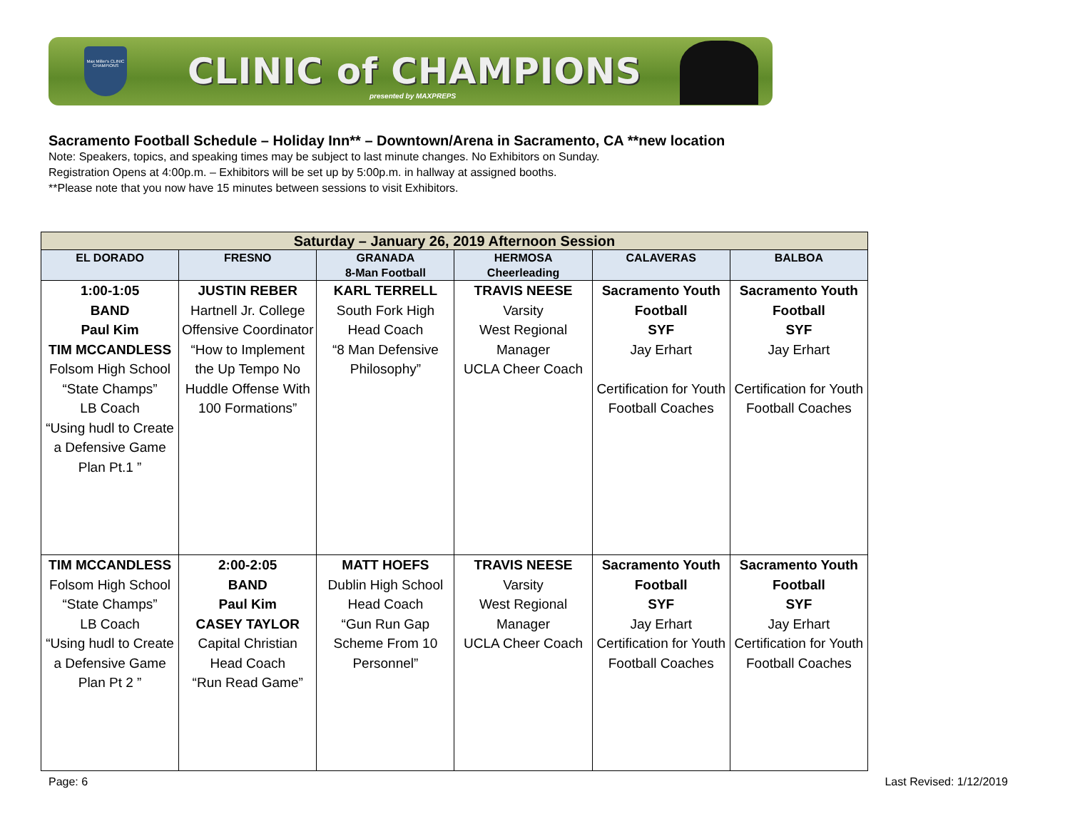Max Miller's CLINIC CHAMPIONS
CLINIC of CHAMPIONS
presented by MAXPREPS
Sacramento Football Schedule – Holiday Inn** – Downtown/Arena in Sacramento, CA **new location
Note: Speakers, topics, and speaking times may be subject to last minute changes. No Exhibitors on Sunday.
Registration Opens at 4:00p.m. – Exhibitors will be set up by 5:00p.m. in hallway at assigned booths.
**Please note that you now have 15 minutes between sessions to visit Exhibitors.
| Saturday – January 26, 2019 Afternoon Session | | | | | |
| --- | --- | --- | --- | --- | --- |
| EL DORADO | FRESNO | GRANADA 8-Man Football | HERMOSA Cheerleading | CALAVERAS | BALBOA |
| 1:00-1:05 BAND Paul Kim TIM MCCANDLESS Folsom High School “State Champs” LB Coach “Using hudl to Create a Defensive Game Plan Pt.1 ” | JUSTIN REBER Hartnell Jr. College Offensive Coordinator “How to Implement the Up Tempo No Huddle Offense With 100 Formations” | KARL TERRELL South Fork High Head Coach “8 Man Defensive Philosophy” | TRAVIS NEESE Varsity West Regional Manager UCLA Cheer Coach | Sacramento Youth Football SYF Jay Erhart Certification for Youth Football Coaches | Sacramento Youth Football SYF Jay Erhart Certification for Youth Football Coaches |
| TIM MCCANDLESS Folsom High School “State Champs” LB Coach “Using hudl to Create a Defensive Game Plan Pt 2 ” | 2:00-2:05 BAND Paul Kim CASEY TAYLOR Capital Christian Head Coach “Run Read Game” | MATT HOEFS Dublin High School Head Coach “Gun Run Gap Scheme From 10 Personnel” | TRAVIS NEESE Varsity West Regional Manager UCLA Cheer Coach | Sacramento Youth Football SYF Jay Erhart Certification for Youth Football Coaches | Sacramento Youth Football SYF Jay Erhart Certification for Youth Football Coaches |
Page: 6 Last Revised: 1/12/2019